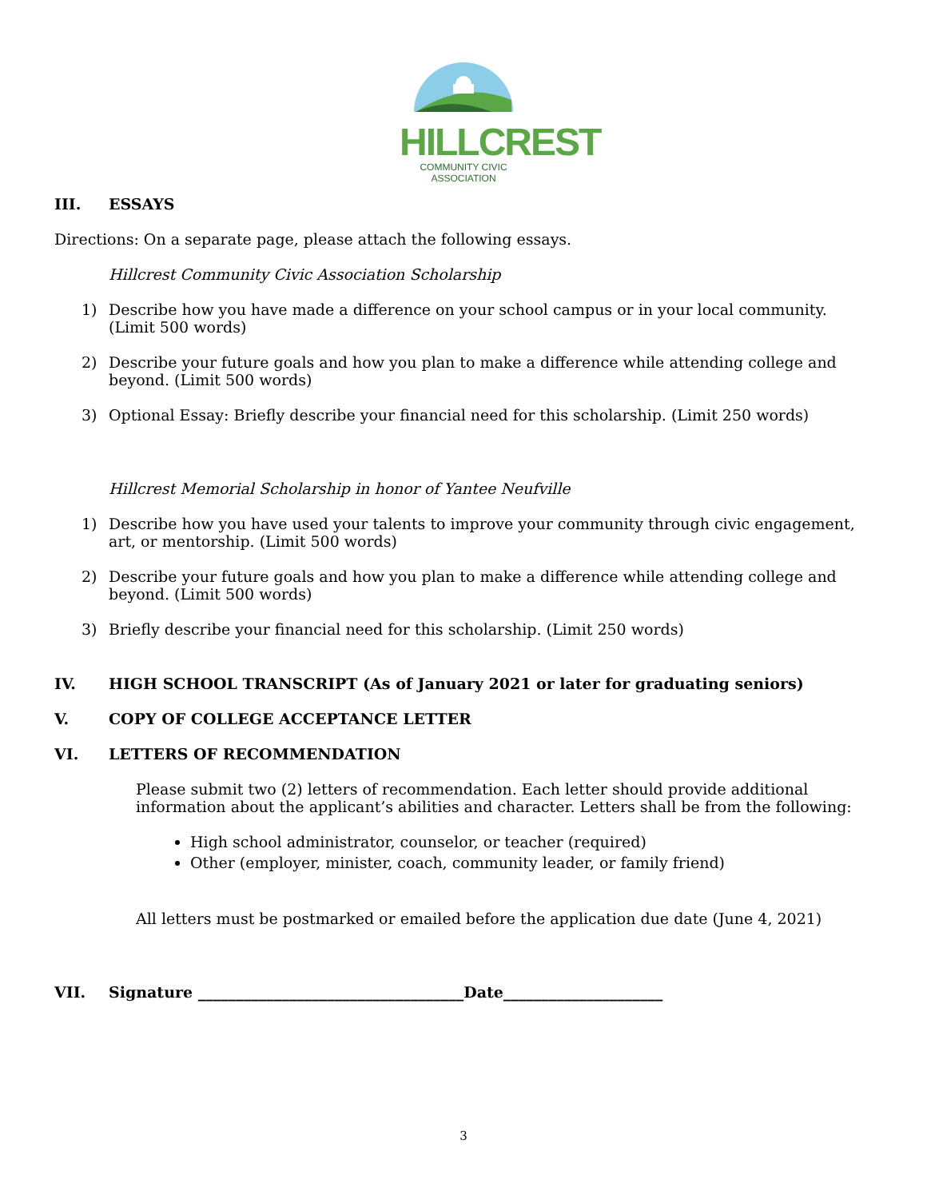HILLCREST
COMMUNITY CIVIC ASSOCIATION
III. ESSAYS
Directions: On a separate page, please attach the following essays.
Hillcrest Community Civic Association Scholarship
1) Describe how you have made a difference on your school campus or in your local community. (Limit 500 words)
2) Describe your future goals and how you plan to make a difference while attending college and beyond. (Limit 500 words)
3) Optional Essay: Briefly describe your financial need for this scholarship. (Limit 250 words)
Hillcrest Memorial Scholarship in honor of Yantee Neufville
1) Describe how you have used your talents to improve your community through civic engagement, art, or mentorship. (Limit 500 words)
2) Describe your future goals and how you plan to make a difference while attending college and beyond. (Limit 500 words)
3) Briefly describe your financial need for this scholarship. (Limit 250 words)
IV. HIGH SCHOOL TRANSCRIPT (As of January 2021 or later for graduating seniors)
V. COPY OF COLLEGE ACCEPTANCE LETTER
VI. LETTERS OF RECOMMENDATION
Please submit two (2) letters of recommendation. Each letter should provide additional information about the applicant’s abilities and character. Letters shall be from the following:
High school administrator, counselor, or teacher (required)
Other (employer, minister, coach, community leader, or family friend)
All letters must be postmarked or emailed before the application due date (June 4, 2021)
VII. Signature ___________________________________Date_____________________
3